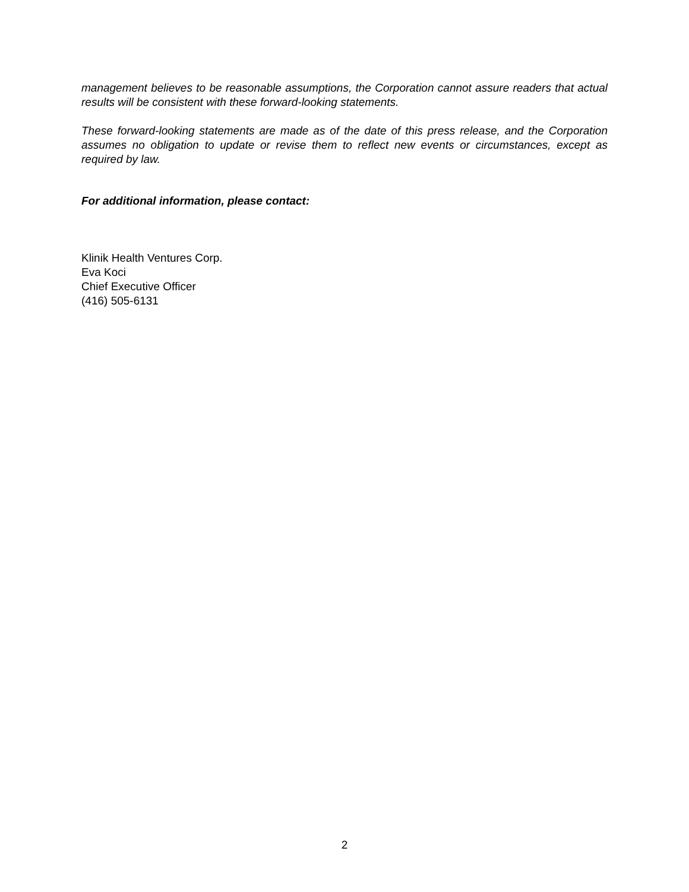management believes to be reasonable assumptions, the Corporation cannot assure readers that actual results will be consistent with these forward-looking statements.
These forward-looking statements are made as of the date of this press release, and the Corporation assumes no obligation to update or revise them to reflect new events or circumstances, except as required by law.
For additional information, please contact:
Klinik Health Ventures Corp.
Eva Koci
Chief Executive Officer
(416) 505-6131
2